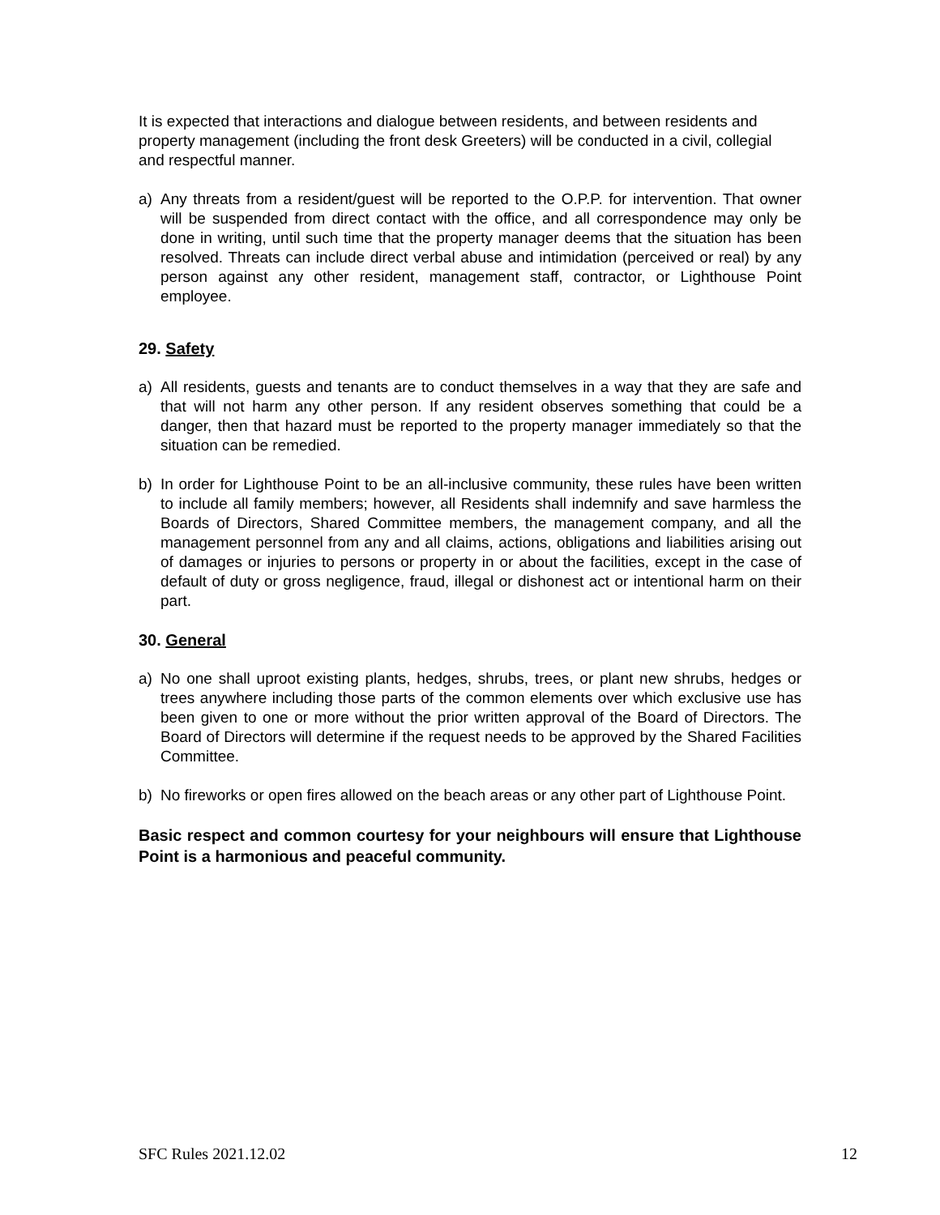It is expected that interactions and dialogue between residents, and between residents and property management (including the front desk Greeters) will be conducted in a civil, collegial and respectful manner.
a) Any threats from a resident/guest will be reported to the O.P.P. for intervention. That owner will be suspended from direct contact with the office, and all correspondence may only be done in writing, until such time that the property manager deems that the situation has been resolved. Threats can include direct verbal abuse and intimidation (perceived or real) by any person against any other resident, management staff, contractor, or Lighthouse Point employee.
29. Safety
a) All residents, guests and tenants are to conduct themselves in a way that they are safe and that will not harm any other person. If any resident observes something that could be a danger, then that hazard must be reported to the property manager immediately so that the situation can be remedied.
b) In order for Lighthouse Point to be an all-inclusive community, these rules have been written to include all family members; however, all Residents shall indemnify and save harmless the Boards of Directors, Shared Committee members, the management company, and all the management personnel from any and all claims, actions, obligations and liabilities arising out of damages or injuries to persons or property in or about the facilities, except in the case of default of duty or gross negligence, fraud, illegal or dishonest act or intentional harm on their part.
30. General
a) No one shall uproot existing plants, hedges, shrubs, trees, or plant new shrubs, hedges or trees anywhere including those parts of the common elements over which exclusive use has been given to one or more without the prior written approval of the Board of Directors. The Board of Directors will determine if the request needs to be approved by the Shared Facilities Committee.
b) No fireworks or open fires allowed on the beach areas or any other part of Lighthouse Point.
Basic respect and common courtesy for your neighbours will ensure that Lighthouse Point is a harmonious and peaceful community.
SFC Rules 2021.12.02 12